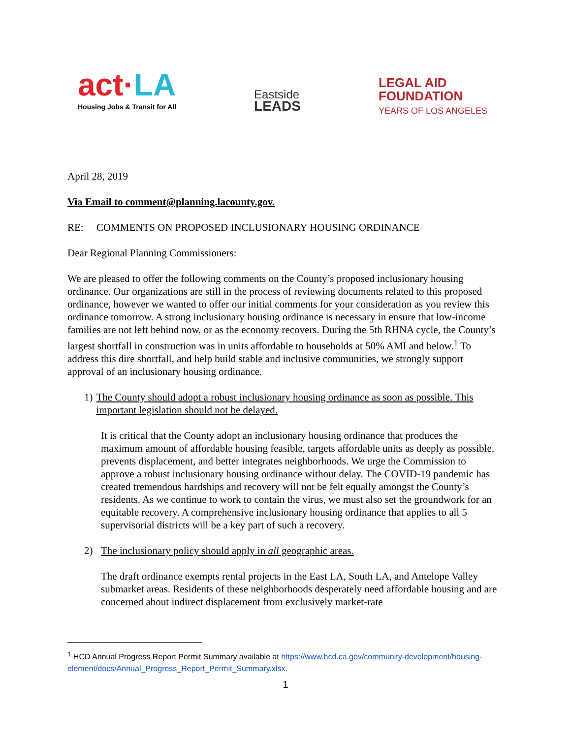act·LA
Housing Jobs & Transit for All
Eastside
LEADS
LEGAL AID
FOUNDATION
YEARS OF LOS ANGELES
April 28, 2019
Via Email to comment@planning.lacounty.gov.
RE: COMMENTS ON PROPOSED INCLUSIONARY HOUSING ORDINANCE
Dear Regional Planning Commissioners:
We are pleased to offer the following comments on the County’s proposed inclusionary housing ordinance. Our organizations are still in the process of reviewing documents related to this proposed ordinance, however we wanted to offer our initial comments for your consideration as you review this ordinance tomorrow. A strong inclusionary housing ordinance is necessary in ensure that low-income families are not left behind now, or as the economy recovers. During the 5th RHNA cycle, the County’s largest shortfall in construction was in units affordable to households at 50% AMI and below.<sup>1</sup> To address this dire shortfall, and help build stable and inclusive communities, we strongly support approval of an inclusionary housing ordinance.
1) The County should adopt a robust inclusionary housing ordinance as soon as possible. This important legislation should not be delayed.
It is critical that the County adopt an inclusionary housing ordinance that produces the maximum amount of affordable housing feasible, targets affordable units as deeply as possible, prevents displacement, and better integrates neighborhoods. We urge the Commission to approve a robust inclusionary housing ordinance without delay. The COVID-19 pandemic has created tremendous hardships and recovery will not be felt equally amongst the County’s residents. As we continue to work to contain the virus, we must also set the groundwork for an equitable recovery. A comprehensive inclusionary housing ordinance that applies to all 5 supervisorial districts will be a key part of such a recovery.
2) The inclusionary policy should apply in all geographic areas.
The draft ordinance exempts rental projects in the East LA, South LA, and Antelope Valley submarket areas. Residents of these neighborhoods desperately need affordable housing and are concerned about indirect displacement from exclusively market-rate
<sup>1</sup> HCD Annual Progress Report Permit Summary available at https://www.hcd.ca.gov/community-development/housing-element/docs/Annual_Progress_Report_Permit_Summary.xlsx.
1